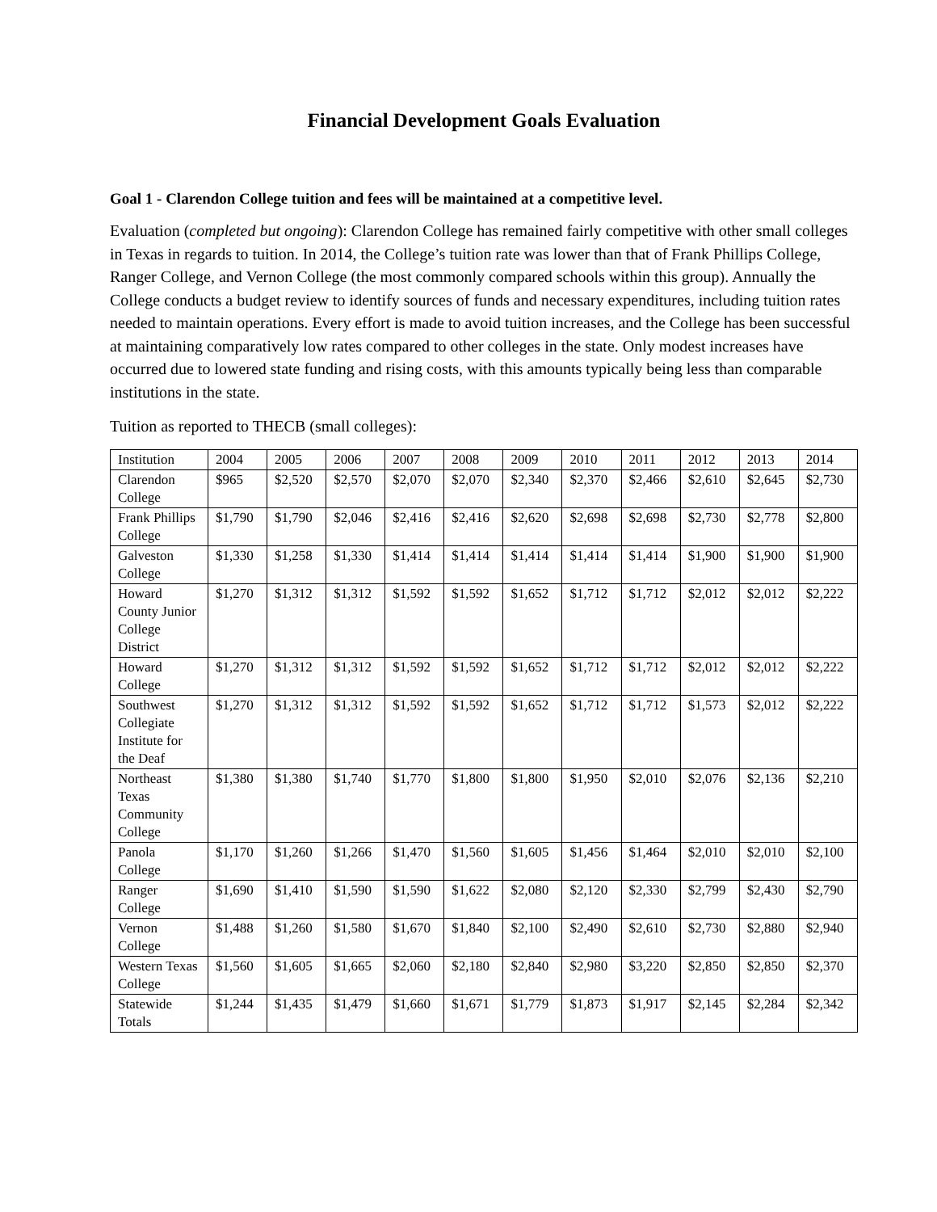Financial Development Goals Evaluation
Goal 1 - Clarendon College tuition and fees will be maintained at a competitive level.
Evaluation (completed but ongoing): Clarendon College has remained fairly competitive with other small colleges in Texas in regards to tuition. In 2014, the College’s tuition rate was lower than that of Frank Phillips College, Ranger College, and Vernon College (the most commonly compared schools within this group). Annually the College conducts a budget review to identify sources of funds and necessary expenditures, including tuition rates needed to maintain operations. Every effort is made to avoid tuition increases, and the College has been successful at maintaining comparatively low rates compared to other colleges in the state. Only modest increases have occurred due to lowered state funding and rising costs, with this amounts typically being less than comparable institutions in the state.
Tuition as reported to THECB (small colleges):
| Institution | 2004 | 2005 | 2006 | 2007 | 2008 | 2009 | 2010 | 2011 | 2012 | 2013 | 2014 |
| Clarendon College | $965 | $2,520 | $2,570 | $2,070 | $2,070 | $2,340 | $2,370 | $2,466 | $2,610 | $2,645 | $2,730 |
| Frank Phillips College | $1,790 | $1,790 | $2,046 | $2,416 | $2,416 | $2,620 | $2,698 | $2,698 | $2,730 | $2,778 | $2,800 |
| Galveston College | $1,330 | $1,258 | $1,330 | $1,414 | $1,414 | $1,414 | $1,414 | $1,414 | $1,900 | $1,900 | $1,900 |
| Howard County Junior College District | $1,270 | $1,312 | $1,312 | $1,592 | $1,592 | $1,652 | $1,712 | $1,712 | $2,012 | $2,012 | $2,222 |
| Howard College | $1,270 | $1,312 | $1,312 | $1,592 | $1,592 | $1,652 | $1,712 | $1,712 | $2,012 | $2,012 | $2,222 |
| Southwest Collegiate Institute for the Deaf | $1,270 | $1,312 | $1,312 | $1,592 | $1,592 | $1,652 | $1,712 | $1,712 | $1,573 | $2,012 | $2,222 |
| Northeast Texas Community College | $1,380 | $1,380 | $1,740 | $1,770 | $1,800 | $1,800 | $1,950 | $2,010 | $2,076 | $2,136 | $2,210 |
| Panola College | $1,170 | $1,260 | $1,266 | $1,470 | $1,560 | $1,605 | $1,456 | $1,464 | $2,010 | $2,010 | $2,100 |
| Ranger College | $1,690 | $1,410 | $1,590 | $1,590 | $1,622 | $2,080 | $2,120 | $2,330 | $2,799 | $2,430 | $2,790 |
| Vernon College | $1,488 | $1,260 | $1,580 | $1,670 | $1,840 | $2,100 | $2,490 | $2,610 | $2,730 | $2,880 | $2,940 |
| Western Texas College | $1,560 | $1,605 | $1,665 | $2,060 | $2,180 | $2,840 | $2,980 | $3,220 | $2,850 | $2,850 | $2,370 |
| Statewide Totals | $1,244 | $1,435 | $1,479 | $1,660 | $1,671 | $1,779 | $1,873 | $1,917 | $2,145 | $2,284 | $2,342 |